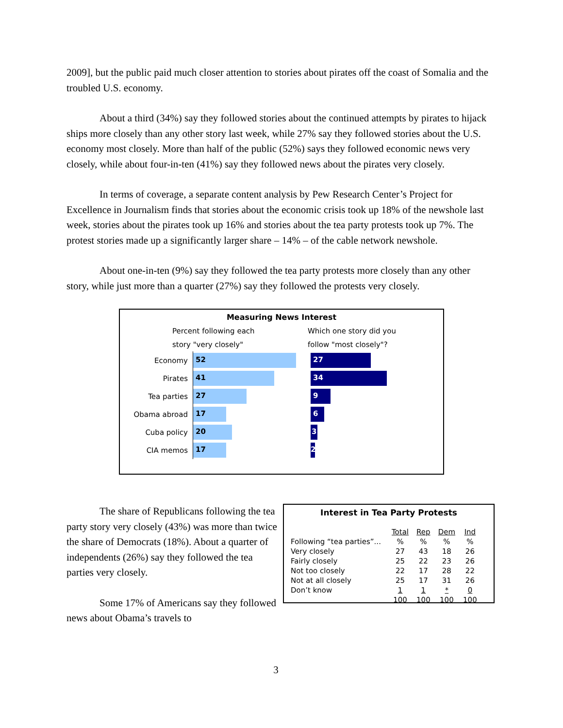2009], but the public paid much closer attention to stories about pirates off the coast of Somalia and the troubled U.S. economy.
About a third (34%) say they followed stories about the continued attempts by pirates to hijack ships more closely than any other story last week, while 27% say they followed stories about the U.S. economy most closely. More than half of the public (52%) says they followed economic news very closely, while about four-in-ten (41%) say they followed news about the pirates very closely.
In terms of coverage, a separate content analysis by Pew Research Center’s Project for Excellence in Journalism finds that stories about the economic crisis took up 18% of the newshole last week, stories about the pirates took up 16% and stories about the tea party protests took up 7%. The protest stories made up a significantly larger share – 14% – of the cable network newshole.
About one-in-ten (9%) say they followed the tea party protests more closely than any other story, while just more than a quarter (27%) say they followed the protests very closely.
Measuring News Interest
Percent following each
story "very closely"
Which one story did you
follow "most closely"?
Economy
52 27
Pirates
41 34
Tea parties
27 9
Obama abroad
17 6
Cuba policy
20 3
CIA memos
17 2
The share of Republicans following the tea party story very closely (43%) was more than twice the share of Democrats (18%). About a quarter of independents (26%) say they followed the tea parties very closely.
Some 17% of Americans say they followed news about Obama’s travels to
Interest in Tea Party Protests
| | Total | Rep | Dem | Ind |
| Following “tea parties”... | % | % | % | % |
| Very closely | 27 | 43 | 18 | 26 |
| Fairly closely | 25 | 22 | 23 | 26 |
| Not too closely | 22 | 17 | 28 | 22 |
| Not at all closely | 25 | 17 | 31 | 26 |
| Don’t know | 1 | 1 | * | 0 |
| | 100 | 100 | 100 | 100 |
3